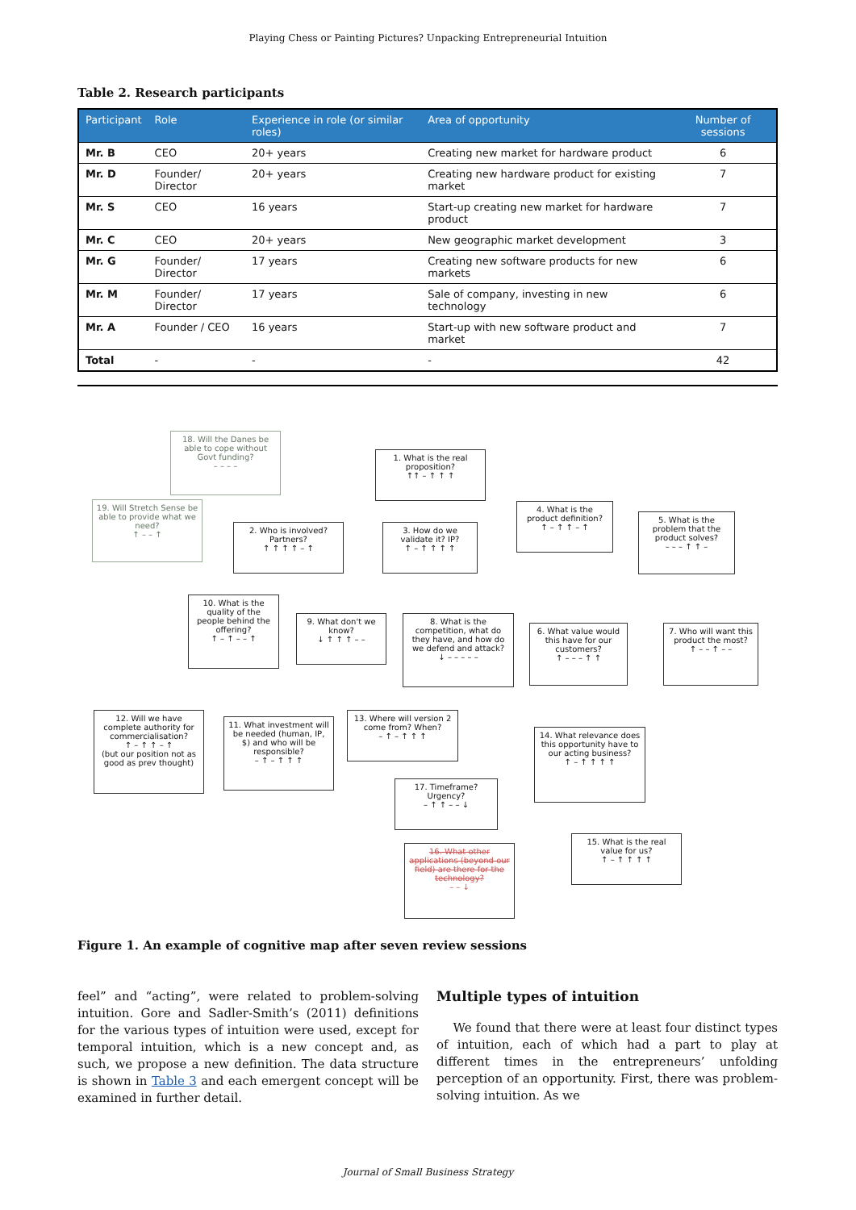Playing Chess or Painting Pictures? Unpacking Entrepreneurial Intuition
Table 2. Research participants
| Participant | Role | Experience in role (or similar roles) | Area of opportunity | Number of sessions |
| --- | --- | --- | --- | --- |
| Mr. B | CEO | 20+ years | Creating new market for hardware product | 6 |
| Mr. D | Founder/ Director | 20+ years | Creating new hardware product for existing market | 7 |
| Mr. S | CEO | 16 years | Start-up creating new market for hardware product | 7 |
| Mr. C | CEO | 20+ years | New geographic market development | 3 |
| Mr. G | Founder/ Director | 17 years | Creating new software products for new markets | 6 |
| Mr. M | Founder/ Director | 17 years | Sale of company, investing in new technology | 6 |
| Mr. A | Founder / CEO | 16 years | Start-up with new software product and market | 7 |
| Total | - | - | - | 42 |
18. Will the Danes be able to cope without Govt funding?
– – – –
19. Will Stretch Sense be able to provide what we need?
↑ – – ↑
1. What is the real proposition?
↑↑ – ↑ ↑ ↑
2. Who is involved? Partners?
↑ ↑ ↑ ↑ – ↑
3. How do we validate it? IP?
↑ – ↑ ↑ ↑ ↑
4. What is the product definition?
↑ – ↑ ↑ – ↑
5. What is the problem that the product solves?
– – – ↑ ↑ –
10. What is the quality of the people behind the offering?
↑ – ↑ – – ↑
9. What don't we know?
↓ ↑ ↑ ↑ – –
8. What is the competition, what do they have, and how do we defend and attack?
↓ – – – – –
6. What value would this have for our customers?
↑ – – – ↑ ↑
7. Who will want this product the most?
↑ – – ↑ – –
12. Will we have complete authority for commercialisation?
↑ – ↑ ↑ – ↑
(but our position not as good as prev thought)
11. What investment will be needed (human, IP, $) and who will be responsible?
– ↑ – ↑ ↑ ↑
13. Where will version 2 come from? When?
– ↑ – ↑ ↑ ↑
14. What relevance does this opportunity have to our acting business?
↑ – ↑ ↑ ↑ ↑
17. Timeframe? Urgency?
– ↑ ↑ – – ↓
16. What other applications (beyond our field) are there for the technology?
– – ↓
15. What is the real value for us?
↑ – ↑ ↑ ↑ ↑
Figure 1. An example of cognitive map after seven review sessions
feel” and “acting”, were related to problem-solving intuition. Gore and Sadler-Smith’s (2011) definitions for the various types of intuition were used, except for temporal intuition, which is a new concept and, as such, we propose a new definition. The data structure is shown in Table 3 and each emergent concept will be examined in further detail.
Multiple types of intuition
We found that there were at least four distinct types of intuition, each of which had a part to play at different times in the entrepreneurs’ unfolding perception of an opportunity. First, there was problem-solving intuition. As we
Journal of Small Business Strategy